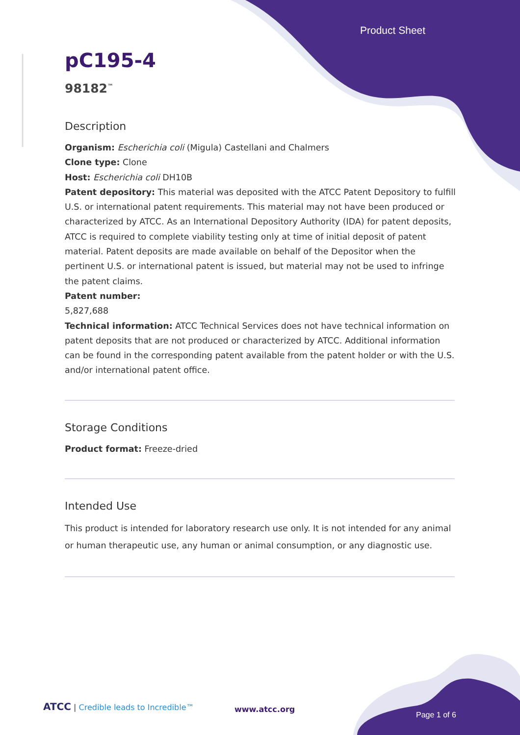Product Sheet
pC195-4
98182<sup>™</sup>
Description
Organism: Escherichia coli (Migula) Castellani and Chalmers
Clone type: Clone
Host: Escherichia coli DH10B
Patent depository: This material was deposited with the ATCC Patent Depository to fulfill U.S. or international patent requirements. This material may not have been produced or characterized by ATCC. As an International Depository Authority (IDA) for patent deposits, ATCC is required to complete viability testing only at time of initial deposit of patent material. Patent deposits are made available on behalf of the Depositor when the pertinent U.S. or international patent is issued, but material may not be used to infringe the patent claims.
Patent number:
5,827,688
Technical information: ATCC Technical Services does not have technical information on patent deposits that are not produced or characterized by ATCC. Additional information can be found in the corresponding patent available from the patent holder or with the U.S. and/or international patent office.
Storage Conditions
Product format: Freeze-dried
Intended Use
This product is intended for laboratory research use only. It is not intended for any animal or human therapeutic use, any human or animal consumption, or any diagnostic use.
ATCC | Credible leads to Incredible™ www.atcc.org Page 1 of 6